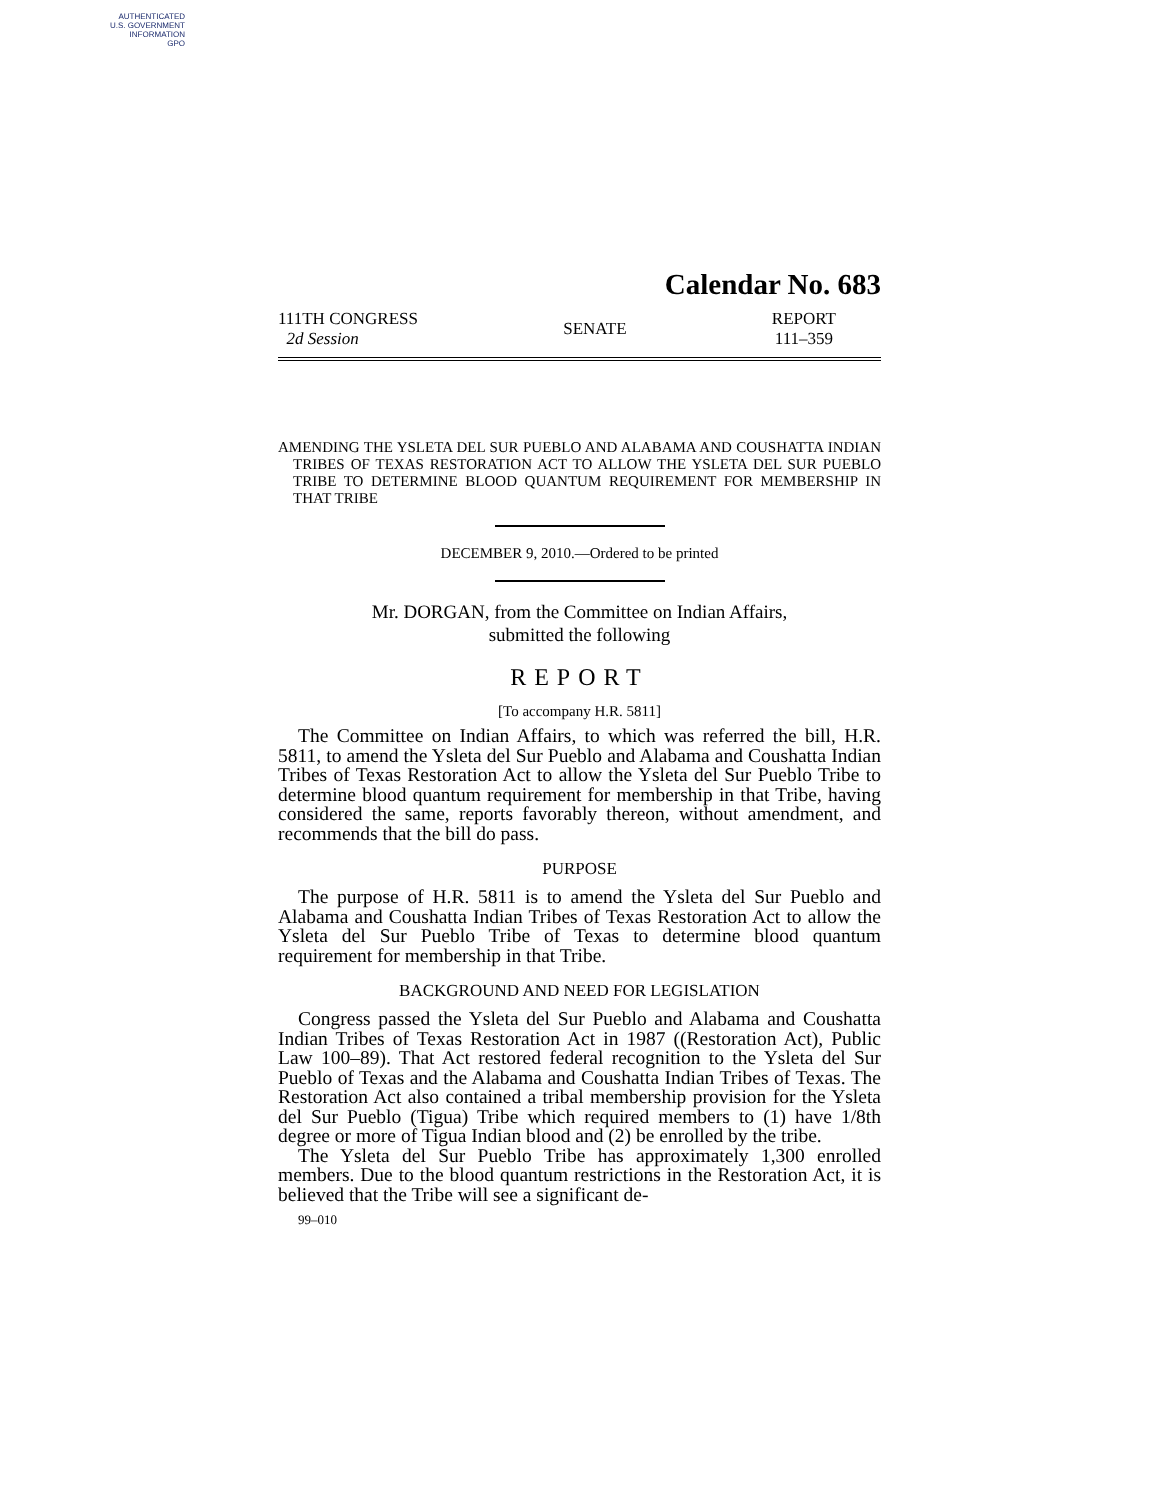AUTHENTICATED
U.S. GOVERNMENT
INFORMATION
GPO
Calendar No. 683
111TH CONGRESS
2d Session
SENATE
REPORT
111–359
AMENDING THE YSLETA DEL SUR PUEBLO AND ALABAMA AND COUSHATTA INDIAN TRIBES OF TEXAS RESTORATION ACT TO ALLOW THE YSLETA DEL SUR PUEBLO TRIBE TO DETERMINE BLOOD QUANTUM REQUIREMENT FOR MEMBERSHIP IN THAT TRIBE
DECEMBER 9, 2010.—Ordered to be printed
Mr. DORGAN, from the Committee on Indian Affairs,
submitted the following
REPORT
[To accompany H.R. 5811]
The Committee on Indian Affairs, to which was referred the bill, H.R. 5811, to amend the Ysleta del Sur Pueblo and Alabama and Coushatta Indian Tribes of Texas Restoration Act to allow the Ysleta del Sur Pueblo Tribe to determine blood quantum requirement for membership in that Tribe, having considered the same, reports favorably thereon, without amendment, and recommends that the bill do pass.
PURPOSE
The purpose of H.R. 5811 is to amend the Ysleta del Sur Pueblo and Alabama and Coushatta Indian Tribes of Texas Restoration Act to allow the Ysleta del Sur Pueblo Tribe of Texas to determine blood quantum requirement for membership in that Tribe.
BACKGROUND AND NEED FOR LEGISLATION
Congress passed the Ysleta del Sur Pueblo and Alabama and Coushatta Indian Tribes of Texas Restoration Act in 1987 ((Restoration Act), Public Law 100–89). That Act restored federal recognition to the Ysleta del Sur Pueblo of Texas and the Alabama and Coushatta Indian Tribes of Texas. The Restoration Act also contained a tribal membership provision for the Ysleta del Sur Pueblo (Tigua) Tribe which required members to (1) have 1/8th degree or more of Tigua Indian blood and (2) be enrolled by the tribe.
The Ysleta del Sur Pueblo Tribe has approximately 1,300 enrolled members. Due to the blood quantum restrictions in the Restoration Act, it is believed that the Tribe will see a significant de-
99–010